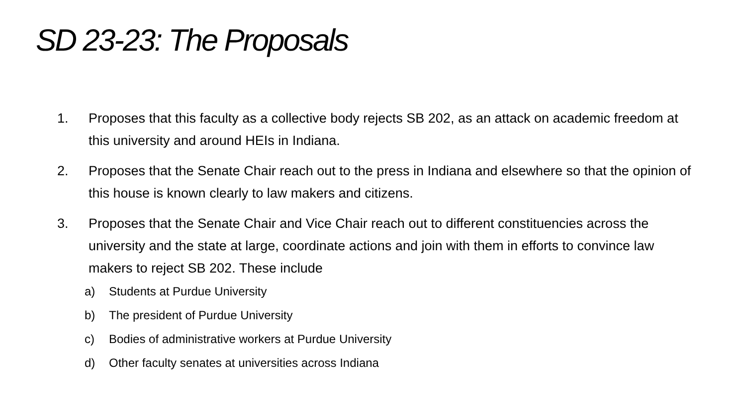SD 23-23: The Proposals
1. Proposes that this faculty as a collective body rejects SB 202, as an attack on academic freedom at this university and around HEIs in Indiana.
2. Proposes that the Senate Chair reach out to the press in Indiana and elsewhere so that the opinion of this house is known clearly to law makers and citizens.
3. Proposes that the Senate Chair and Vice Chair reach out to different constituencies across the university and the state at large, coordinate actions and join with them in efforts to convince law makers to reject SB 202. These include
a) Students at Purdue University
b) The president of Purdue University
c) Bodies of administrative workers at Purdue University
d) Other faculty senates at universities across Indiana